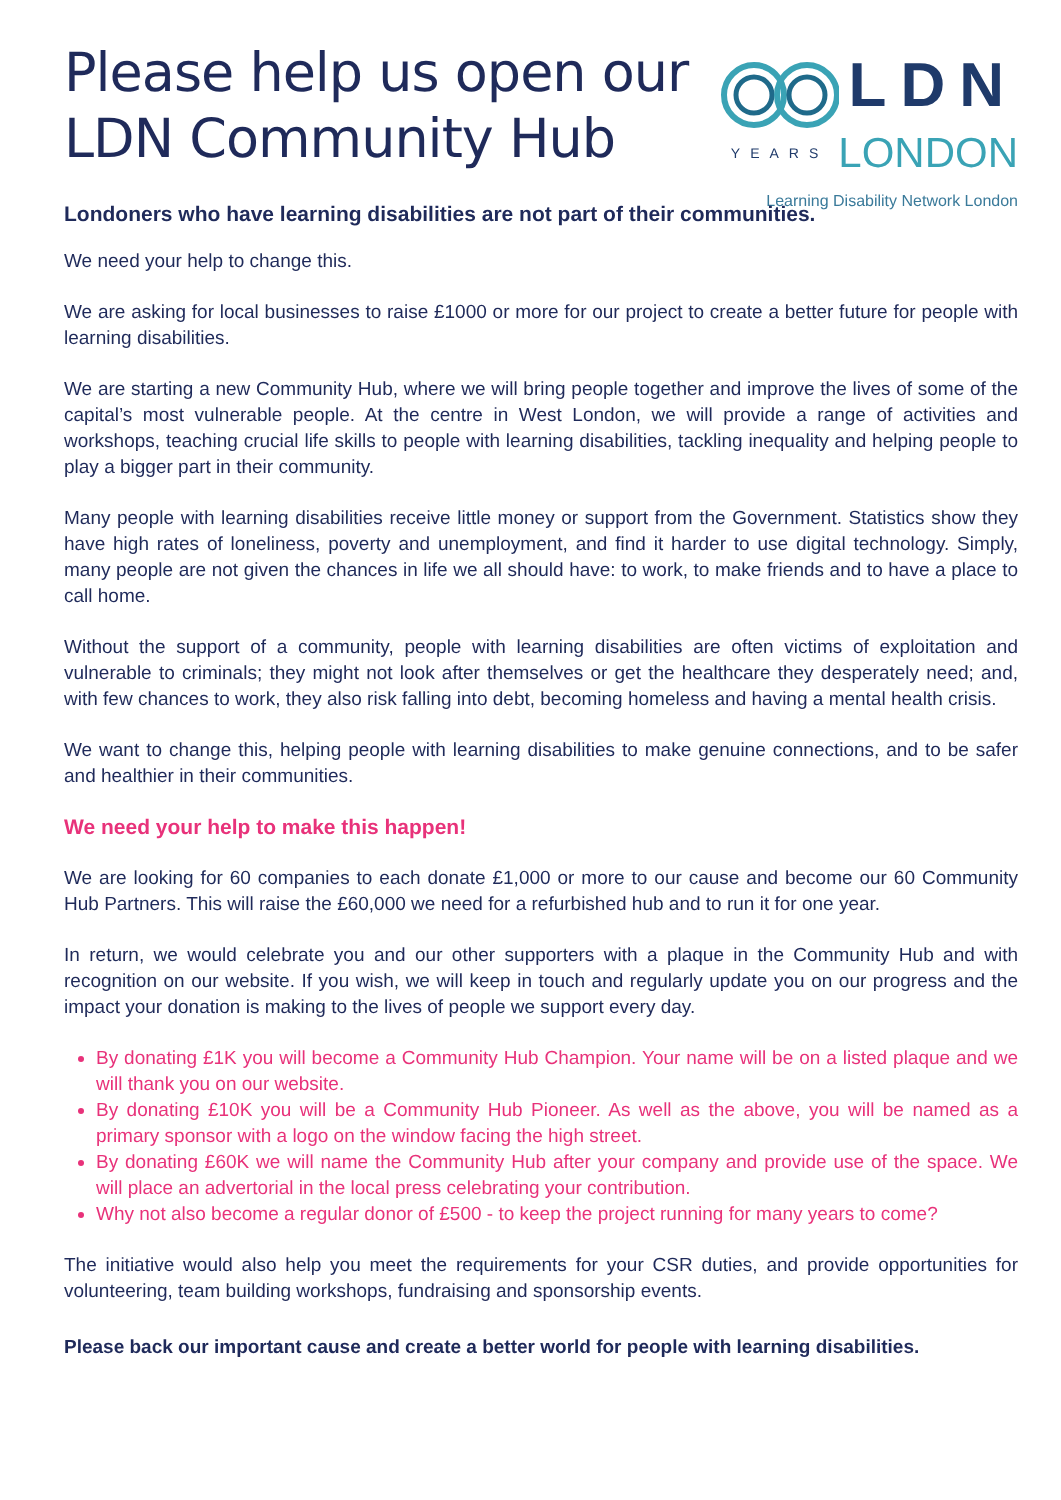Please help us open our
LDN Community Hub
LDN
YEARS LONDON
Learning Disability Network London
Londoners who have learning disabilities are not part of their communities.
We need your help to change this.
We are asking for local businesses to raise £1000 or more for our project to create a better future for people with learning disabilities.
We are starting a new Community Hub, where we will bring people together and improve the lives of some of the capital’s most vulnerable people. At the centre in West London, we will provide a range of activities and workshops, teaching crucial life skills to people with learning disabilities, tackling inequality and helping people to play a bigger part in their community.
Many people with learning disabilities receive little money or support from the Government. Statistics show they have high rates of loneliness, poverty and unemployment, and find it harder to use digital technology. Simply, many people are not given the chances in life we all should have: to work, to make friends and to have a place to call home.
Without the support of a community, people with learning disabilities are often victims of exploitation and vulnerable to criminals; they might not look after themselves or get the healthcare they desperately need; and, with few chances to work, they also risk falling into debt, becoming homeless and having a mental health crisis.
We want to change this, helping people with learning disabilities to make genuine connections, and to be safer and healthier in their communities.
We need your help to make this happen!
We are looking for 60 companies to each donate £1,000 or more to our cause and become our 60 Community Hub Partners. This will raise the £60,000 we need for a refurbished hub and to run it for one year.
In return, we would celebrate you and our other supporters with a plaque in the Community Hub and with recognition on our website. If you wish, we will keep in touch and regularly update you on our progress and the impact your donation is making to the lives of people we support every day.
By donating £1K you will become a Community Hub Champion. Your name will be on a listed plaque and we will thank you on our website.
By donating £10K you will be a Community Hub Pioneer. As well as the above, you will be named as a primary sponsor with a logo on the window facing the high street.
By donating £60K we will name the Community Hub after your company and provide use of the space. We will place an advertorial in the local press celebrating your contribution.
Why not also become a regular donor of £500 - to keep the project running for many years to come?
The initiative would also help you meet the requirements for your CSR duties, and provide opportunities for volunteering, team building workshops, fundraising and sponsorship events.
Please back our important cause and create a better world for people with learning disabilities.